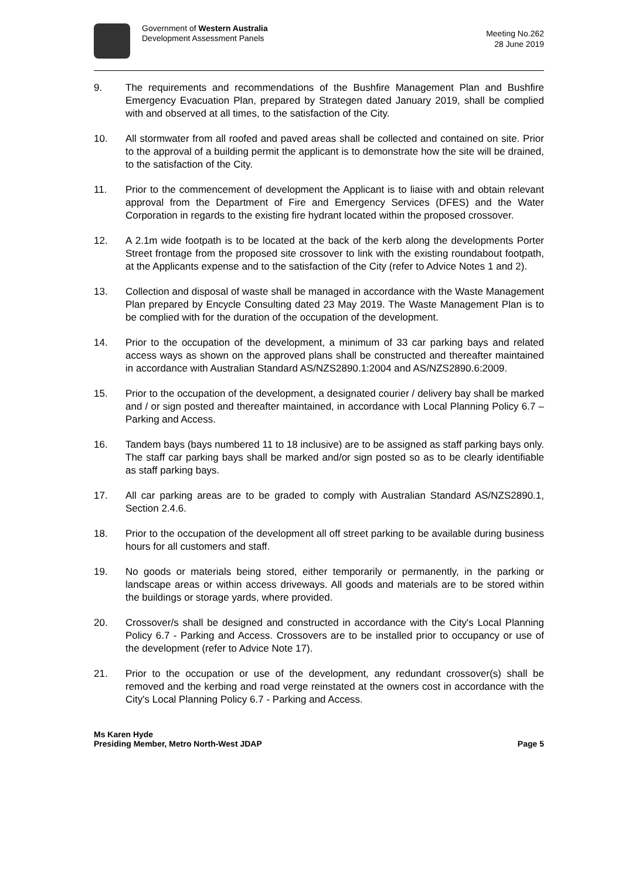Government of Western Australia
Development Assessment Panels
Meeting No.262
28 June 2019
9. The requirements and recommendations of the Bushfire Management Plan and Bushfire Emergency Evacuation Plan, prepared by Strategen dated January 2019, shall be complied with and observed at all times, to the satisfaction of the City.
10. All stormwater from all roofed and paved areas shall be collected and contained on site. Prior to the approval of a building permit the applicant is to demonstrate how the site will be drained, to the satisfaction of the City.
11. Prior to the commencement of development the Applicant is to liaise with and obtain relevant approval from the Department of Fire and Emergency Services (DFES) and the Water Corporation in regards to the existing fire hydrant located within the proposed crossover.
12. A 2.1m wide footpath is to be located at the back of the kerb along the developments Porter Street frontage from the proposed site crossover to link with the existing roundabout footpath, at the Applicants expense and to the satisfaction of the City (refer to Advice Notes 1 and 2).
13. Collection and disposal of waste shall be managed in accordance with the Waste Management Plan prepared by Encycle Consulting dated 23 May 2019. The Waste Management Plan is to be complied with for the duration of the occupation of the development.
14. Prior to the occupation of the development, a minimum of 33 car parking bays and related access ways as shown on the approved plans shall be constructed and thereafter maintained in accordance with Australian Standard AS/NZS2890.1:2004 and AS/NZS2890.6:2009.
15. Prior to the occupation of the development, a designated courier / delivery bay shall be marked and / or sign posted and thereafter maintained, in accordance with Local Planning Policy 6.7 – Parking and Access.
16. Tandem bays (bays numbered 11 to 18 inclusive) are to be assigned as staff parking bays only. The staff car parking bays shall be marked and/or sign posted so as to be clearly identifiable as staff parking bays.
17. All car parking areas are to be graded to comply with Australian Standard AS/NZS2890.1, Section 2.4.6.
18. Prior to the occupation of the development all off street parking to be available during business hours for all customers and staff.
19. No goods or materials being stored, either temporarily or permanently, in the parking or landscape areas or within access driveways. All goods and materials are to be stored within the buildings or storage yards, where provided.
20. Crossover/s shall be designed and constructed in accordance with the City's Local Planning Policy 6.7 - Parking and Access. Crossovers are to be installed prior to occupancy or use of the development (refer to Advice Note 17).
21. Prior to the occupation or use of the development, any redundant crossover(s) shall be removed and the kerbing and road verge reinstated at the owners cost in accordance with the City's Local Planning Policy 6.7 - Parking and Access.
Ms Karen Hyde
Presiding Member, Metro North-West JDAP Page 5